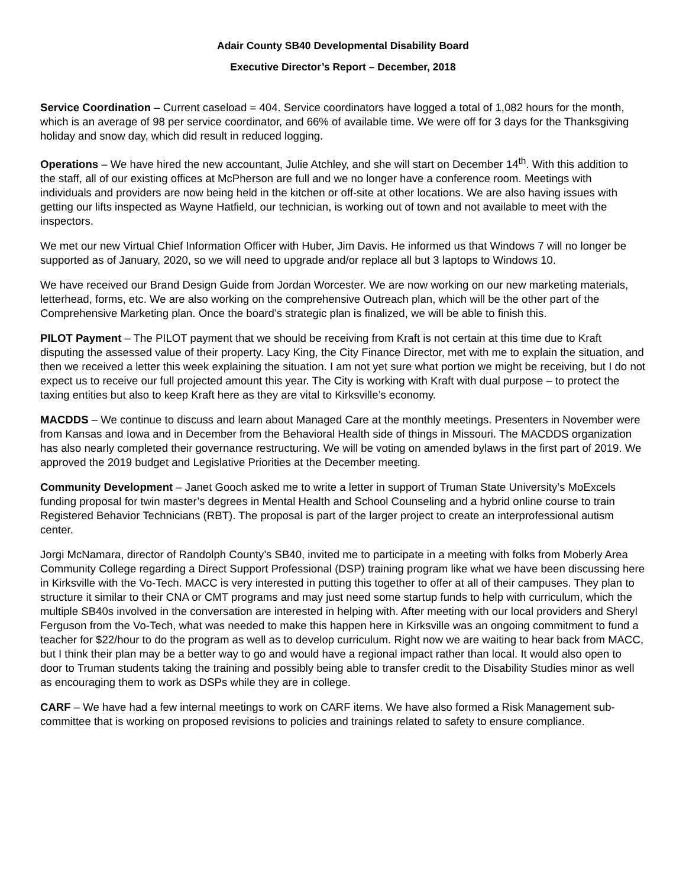Adair County SB40 Developmental Disability Board
Executive Director’s Report – December, 2018
Service Coordination – Current caseload = 404. Service coordinators have logged a total of 1,082 hours for the month, which is an average of 98 per service coordinator, and 66% of available time. We were off for 3 days for the Thanksgiving holiday and snow day, which did result in reduced logging.
Operations – We have hired the new accountant, Julie Atchley, and she will start on December 14<sup>th</sup>. With this addition to the staff, all of our existing offices at McPherson are full and we no longer have a conference room. Meetings with individuals and providers are now being held in the kitchen or off-site at other locations. We are also having issues with getting our lifts inspected as Wayne Hatfield, our technician, is working out of town and not available to meet with the inspectors.
We met our new Virtual Chief Information Officer with Huber, Jim Davis. He informed us that Windows 7 will no longer be supported as of January, 2020, so we will need to upgrade and/or replace all but 3 laptops to Windows 10.
We have received our Brand Design Guide from Jordan Worcester. We are now working on our new marketing materials, letterhead, forms, etc. We are also working on the comprehensive Outreach plan, which will be the other part of the Comprehensive Marketing plan. Once the board’s strategic plan is finalized, we will be able to finish this.
PILOT Payment – The PILOT payment that we should be receiving from Kraft is not certain at this time due to Kraft disputing the assessed value of their property. Lacy King, the City Finance Director, met with me to explain the situation, and then we received a letter this week explaining the situation. I am not yet sure what portion we might be receiving, but I do not expect us to receive our full projected amount this year. The City is working with Kraft with dual purpose – to protect the taxing entities but also to keep Kraft here as they are vital to Kirksville’s economy.
MACDDS – We continue to discuss and learn about Managed Care at the monthly meetings. Presenters in November were from Kansas and Iowa and in December from the Behavioral Health side of things in Missouri. The MACDDS organization has also nearly completed their governance restructuring. We will be voting on amended bylaws in the first part of 2019. We approved the 2019 budget and Legislative Priorities at the December meeting.
Community Development – Janet Gooch asked me to write a letter in support of Truman State University’s MoExcels funding proposal for twin master’s degrees in Mental Health and School Counseling and a hybrid online course to train Registered Behavior Technicians (RBT). The proposal is part of the larger project to create an interprofessional autism center.
Jorgi McNamara, director of Randolph County’s SB40, invited me to participate in a meeting with folks from Moberly Area Community College regarding a Direct Support Professional (DSP) training program like what we have been discussing here in Kirksville with the Vo-Tech. MACC is very interested in putting this together to offer at all of their campuses. They plan to structure it similar to their CNA or CMT programs and may just need some startup funds to help with curriculum, which the multiple SB40s involved in the conversation are interested in helping with. After meeting with our local providers and Sheryl Ferguson from the Vo-Tech, what was needed to make this happen here in Kirksville was an ongoing commitment to fund a teacher for $22/hour to do the program as well as to develop curriculum. Right now we are waiting to hear back from MACC, but I think their plan may be a better way to go and would have a regional impact rather than local. It would also open to door to Truman students taking the training and possibly being able to transfer credit to the Disability Studies minor as well as encouraging them to work as DSPs while they are in college.
CARF – We have had a few internal meetings to work on CARF items. We have also formed a Risk Management sub-committee that is working on proposed revisions to policies and trainings related to safety to ensure compliance.